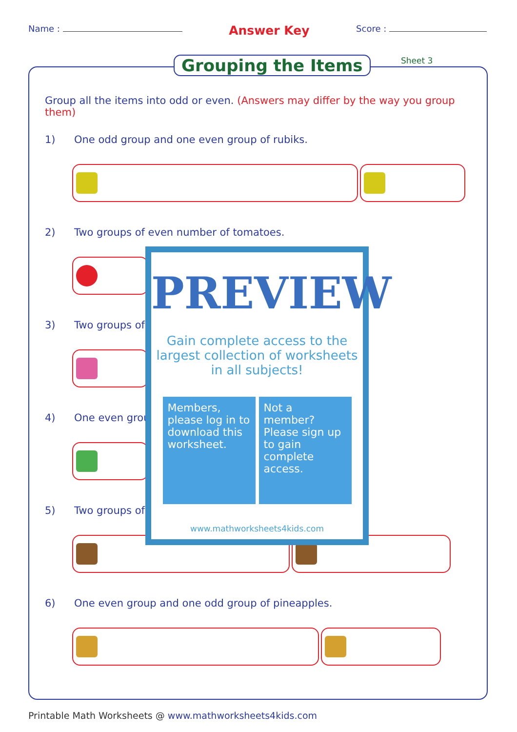Name :
Answer Key
Score :
Grouping the Items Sheet 3
Group all the items into odd or even. (Answers may differ by the way you group them)
1) One odd group and one even group of rubiks.
2) Two groups of even number of tomatoes.
3) Two groups of
4) One even grou
5) Two groups of
6) One even group and one odd group of pineapples.
PREVIEW
Gain complete access to the largest collection of worksheets in all subjects!
Members, please log in to download this worksheet.
Not a member? Please sign up to gain complete access.
www.mathworksheets4kids.com
Printable Math Worksheets @ www.mathworksheets4kids.com